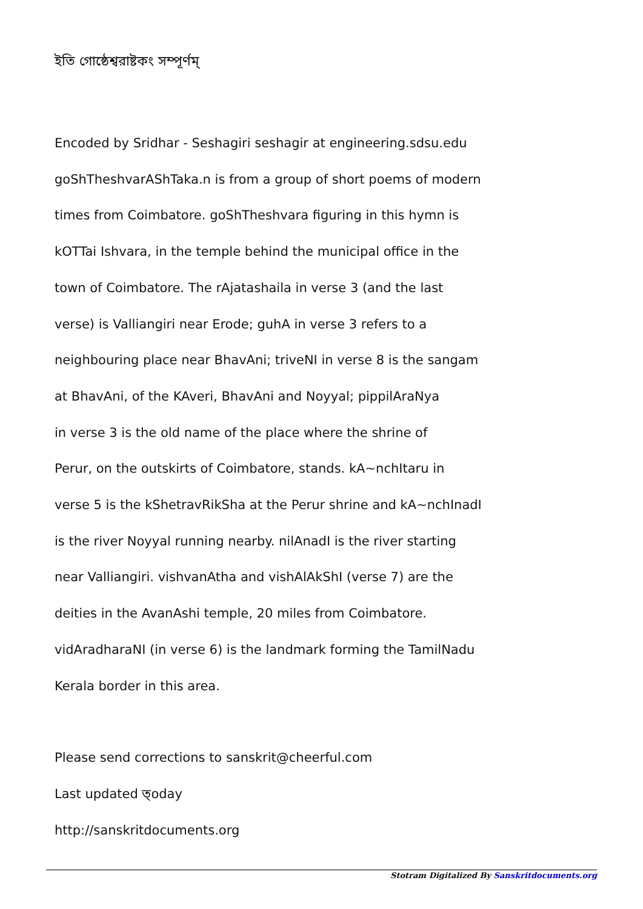ইতি গোষ্ঠেশ্বরাষ্টকং সম্পূর্ণম্
Encoded by Sridhar - Seshagiri seshagir at engineering.sdsu.edu
goShTheshvarAShTaka.n is from a group of short poems of modern
times from Coimbatore. goShTheshvara figuring in this hymn is
kOTTai Ishvara, in the temple behind the municipal office in the
town of Coimbatore. The rAjatashaila in verse 3 (and the last
verse) is Valliangiri near Erode; guhA in verse 3 refers to a
neighbouring place near BhavAni; triveNI in verse 8 is the sangam
at BhavAni, of the KAveri, BhavAni and Noyyal; pippilAraNya
in verse 3 is the old name of the place where the shrine of
Perur, on the outskirts of Coimbatore, stands. kA~nchItaru in
verse 5 is the kShetravRikSha at the Perur shrine and kA~nchInadI
is the river Noyyal running nearby. nilAnadI is the river starting
near Valliangiri. vishvanAtha and vishAlAkShI (verse 7) are the
deities in the AvanAshi temple, 20 miles from Coimbatore.
vidAradharaNI (in verse 6) is the landmark forming the TamilNadu
Kerala border in this area.
Please send corrections to sanskrit@cheerful.com
Last updated ত্oday
http://sanskritdocuments.org
Stotram Digitalized By Sanskritdocuments.org